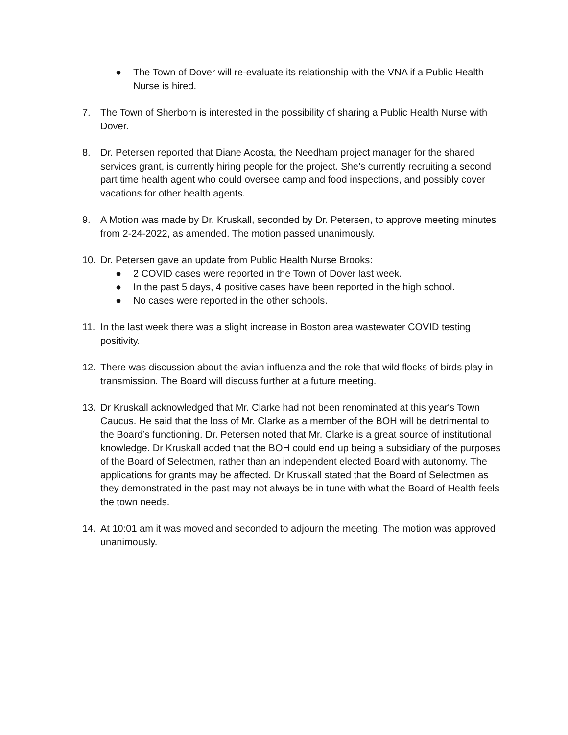● The Town of Dover will re-evaluate its relationship with the VNA if a Public Health Nurse is hired.
7. The Town of Sherborn is interested in the possibility of sharing a Public Health Nurse with Dover.
8. Dr. Petersen reported that Diane Acosta, the Needham project manager for the shared services grant, is currently hiring people for the project. She’s currently recruiting a second part time health agent who could oversee camp and food inspections, and possibly cover vacations for other health agents.
9. A Motion was made by Dr. Kruskall, seconded by Dr. Petersen, to approve meeting minutes from 2-24-2022, as amended. The motion passed unanimously.
10. Dr. Petersen gave an update from Public Health Nurse Brooks:
● 2 COVID cases were reported in the Town of Dover last week.
● In the past 5 days, 4 positive cases have been reported in the high school.
● No cases were reported in the other schools.
11. In the last week there was a slight increase in Boston area wastewater COVID testing positivity.
12. There was discussion about the avian influenza and the role that wild flocks of birds play in transmission. The Board will discuss further at a future meeting.
13. Dr Kruskall acknowledged that Mr. Clarke had not been renominated at this year's Town Caucus. He said that the loss of Mr. Clarke as a member of the BOH will be detrimental to the Board’s functioning. Dr. Petersen noted that Mr. Clarke is a great source of institutional knowledge. Dr Kruskall added that the BOH could end up being a subsidiary of the purposes of the Board of Selectmen, rather than an independent elected Board with autonomy. The applications for grants may be affected. Dr Kruskall stated that the Board of Selectmen as they demonstrated in the past may not always be in tune with what the Board of Health feels the town needs.
14. At 10:01 am it was moved and seconded to adjourn the meeting. The motion was approved unanimously.